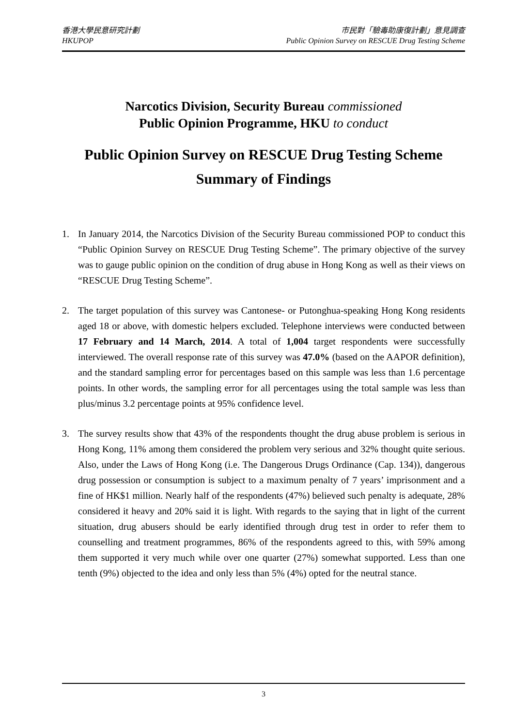香港大學民意研究計劃
HKUPOP
市民對「驗毒助康復計劃」意見調查
Public Opinion Survey on RESCUE Drug Testing Scheme
Narcotics Division, Security Bureau commissioned
Public Opinion Programme, HKU to conduct
Public Opinion Survey on RESCUE Drug Testing Scheme
Summary of Findings
1. In January 2014, the Narcotics Division of the Security Bureau commissioned POP to conduct this “Public Opinion Survey on RESCUE Drug Testing Scheme”. The primary objective of the survey was to gauge public opinion on the condition of drug abuse in Hong Kong as well as their views on “RESCUE Drug Testing Scheme”.
2. The target population of this survey was Cantonese- or Putonghua-speaking Hong Kong residents aged 18 or above, with domestic helpers excluded. Telephone interviews were conducted between 17 February and 14 March, 2014. A total of 1,004 target respondents were successfully interviewed. The overall response rate of this survey was 47.0% (based on the AAPOR definition), and the standard sampling error for percentages based on this sample was less than 1.6 percentage points. In other words, the sampling error for all percentages using the total sample was less than plus/minus 3.2 percentage points at 95% confidence level.
3. The survey results show that 43% of the respondents thought the drug abuse problem is serious in Hong Kong, 11% among them considered the problem very serious and 32% thought quite serious. Also, under the Laws of Hong Kong (i.e. The Dangerous Drugs Ordinance (Cap. 134)), dangerous drug possession or consumption is subject to a maximum penalty of 7 years’ imprisonment and a fine of HK$1 million. Nearly half of the respondents (47%) believed such penalty is adequate, 28% considered it heavy and 20% said it is light. With regards to the saying that in light of the current situation, drug abusers should be early identified through drug test in order to refer them to counselling and treatment programmes, 86% of the respondents agreed to this, with 59% among them supported it very much while over one quarter (27%) somewhat supported. Less than one tenth (9%) objected to the idea and only less than 5% (4%) opted for the neutral stance.
3